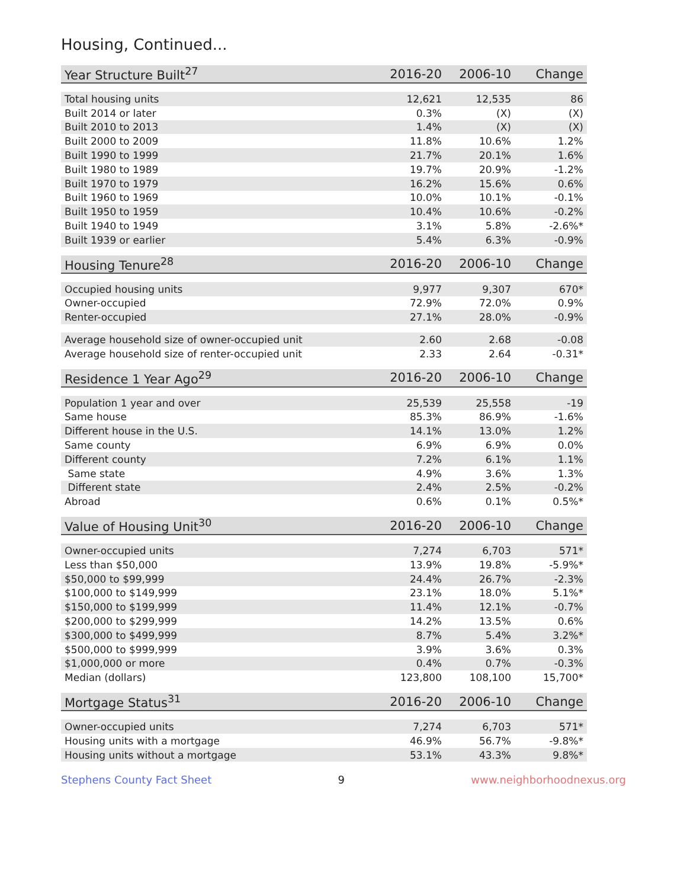Housing, Continued...
| Year Structure Built<sup>27</sup> | 2016-20 | 2006-10 | Change |
| --- | --- | --- | --- |
| Total housing units | 12,621 | 12,535 | 86 |
| Built 2014 or later | 0.3% | (X) | (X) |
| Built 2010 to 2013 | 1.4% | (X) | (X) |
| Built 2000 to 2009 | 11.8% | 10.6% | 1.2% |
| Built 1990 to 1999 | 21.7% | 20.1% | 1.6% |
| Built 1980 to 1989 | 19.7% | 20.9% | -1.2% |
| Built 1970 to 1979 | 16.2% | 15.6% | 0.6% |
| Built 1960 to 1969 | 10.0% | 10.1% | -0.1% |
| Built 1950 to 1959 | 10.4% | 10.6% | -0.2% |
| Built 1940 to 1949 | 3.1% | 5.8% | -2.6%* |
| Built 1939 or earlier | 5.4% | 6.3% | -0.9% |
| Housing Tenure<sup>28</sup> | 2016-20 | 2006-10 | Change |
| --- | --- | --- | --- |
| Occupied housing units | 9,977 | 9,307 | 670* |
| Owner-occupied | 72.9% | 72.0% | 0.9% |
| Renter-occupied | 27.1% | 28.0% | -0.9% |
| Average household size of owner-occupied unit | 2.60 | 2.68 | -0.08 |
| Average household size of renter-occupied unit | 2.33 | 2.64 | -0.31* |
| Residence 1 Year Ago<sup>29</sup> | 2016-20 | 2006-10 | Change |
| --- | --- | --- | --- |
| Population 1 year and over | 25,539 | 25,558 | -19 |
| Same house | 85.3% | 86.9% | -1.6% |
| Different house in the U.S. | 14.1% | 13.0% | 1.2% |
| Same county | 6.9% | 6.9% | 0.0% |
| Different county | 7.2% | 6.1% | 1.1% |
| Same state | 4.9% | 3.6% | 1.3% |
| Different state | 2.4% | 2.5% | -0.2% |
| Abroad | 0.6% | 0.1% | 0.5%* |
| Value of Housing Unit<sup>30</sup> | 2016-20 | 2006-10 | Change |
| --- | --- | --- | --- |
| Owner-occupied units | 7,274 | 6,703 | 571* |
| Less than $50,000 | 13.9% | 19.8% | -5.9%* |
| $50,000 to $99,999 | 24.4% | 26.7% | -2.3% |
| $100,000 to $149,999 | 23.1% | 18.0% | 5.1%* |
| $150,000 to $199,999 | 11.4% | 12.1% | -0.7% |
| $200,000 to $299,999 | 14.2% | 13.5% | 0.6% |
| $300,000 to $499,999 | 8.7% | 5.4% | 3.2%* |
| $500,000 to $999,999 | 3.9% | 3.6% | 0.3% |
| $1,000,000 or more | 0.4% | 0.7% | -0.3% |
| Median (dollars) | 123,800 | 108,100 | 15,700* |
| Mortgage Status<sup>31</sup> | 2016-20 | 2006-10 | Change |
| --- | --- | --- | --- |
| Owner-occupied units | 7,274 | 6,703 | 571* |
| Housing units with a mortgage | 46.9% | 56.7% | -9.8%* |
| Housing units without a mortgage | 53.1% | 43.3% | 9.8%* |
Stephens County Fact Sheet 9 www.neighborhoodnexus.org